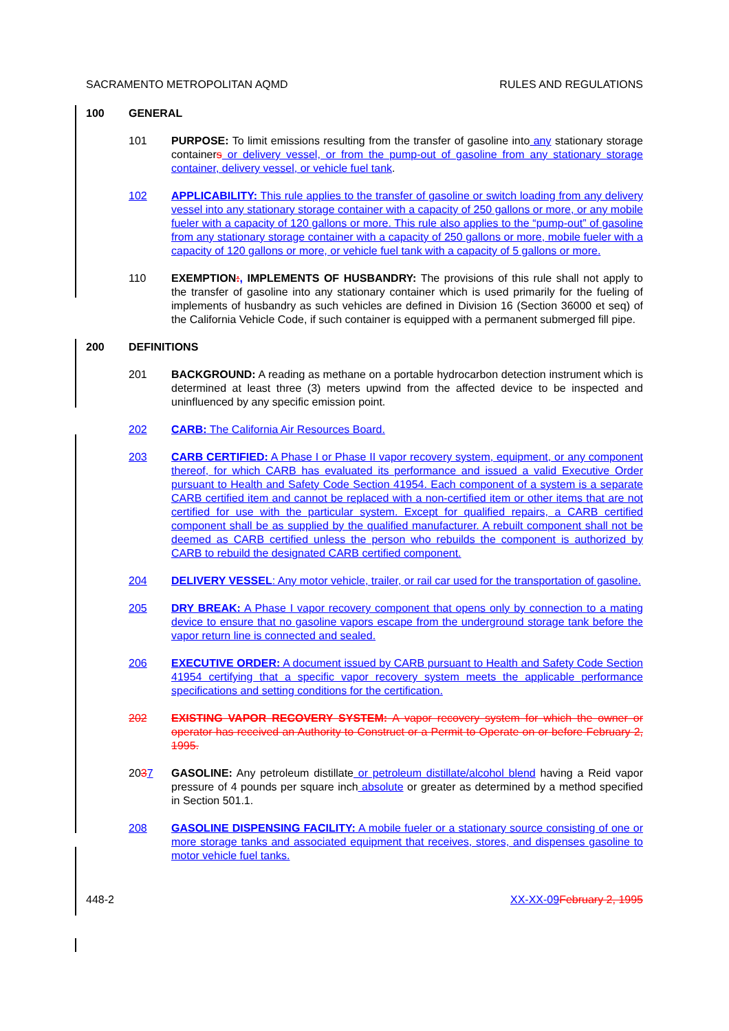SACRAMENTO METROPOLITAN AQMD RULES AND REGULATIONS
100 GENERAL
101 PURPOSE: To limit emissions resulting from the transfer of gasoline into any stationary storage containers or delivery vessel, or from the pump-out of gasoline from any stationary storage container, delivery vessel, or vehicle fuel tank.
102 APPLICABILITY: This rule applies to the transfer of gasoline or switch loading from any delivery vessel into any stationary storage container with a capacity of 250 gallons or more, or any mobile fueler with a capacity of 120 gallons or more. This rule also applies to the “pump-out” of gasoline from any stationary storage container with a capacity of 250 gallons or more, mobile fueler with a capacity of 120 gallons or more, or vehicle fuel tank with a capacity of 5 gallons or more.
110 EXEMPTION:, IMPLEMENTS OF HUSBANDRY: The provisions of this rule shall not apply to the transfer of gasoline into any stationary container which is used primarily for the fueling of implements of husbandry as such vehicles are defined in Division 16 (Section 36000 et seq) of the California Vehicle Code, if such container is equipped with a permanent submerged fill pipe.
200 DEFINITIONS
201 BACKGROUND: A reading as methane on a portable hydrocarbon detection instrument which is determined at least three (3) meters upwind from the affected device to be inspected and uninfluenced by any specific emission point.
202 CARB: The California Air Resources Board.
203 CARB CERTIFIED: A Phase I or Phase II vapor recovery system, equipment, or any component thereof, for which CARB has evaluated its performance and issued a valid Executive Order pursuant to Health and Safety Code Section 41954. Each component of a system is a separate CARB certified item and cannot be replaced with a non-certified item or other items that are not certified for use with the particular system. Except for qualified repairs, a CARB certified component shall be as supplied by the qualified manufacturer. A rebuilt component shall not be deemed as CARB certified unless the person who rebuilds the component is authorized by CARB to rebuild the designated CARB certified component.
204 DELIVERY VESSEL: Any motor vehicle, trailer, or rail car used for the transportation of gasoline.
205 DRY BREAK: A Phase I vapor recovery component that opens only by connection to a mating device to ensure that no gasoline vapors escape from the underground storage tank before the vapor return line is connected and sealed.
206 EXECUTIVE ORDER: A document issued by CARB pursuant to Health and Safety Code Section 41954 certifying that a specific vapor recovery system meets the applicable performance specifications and setting conditions for the certification.
202 EXISTING VAPOR RECOVERY SYSTEM: A vapor recovery system for which the owner or operator has received an Authority to Construct or a Permit to Operate on or before February 2, 1995.
2037 GASOLINE: Any petroleum distillate or petroleum distillate/alcohol blend having a Reid vapor pressure of 4 pounds per square inch absolute or greater as determined by a method specified in Section 501.1.
208 GASOLINE DISPENSING FACILITY: A mobile fueler or a stationary source consisting of one or more storage tanks and associated equipment that receives, stores, and dispenses gasoline to motor vehicle fuel tanks.
448-2 XX-XX-09 February 2, 1995